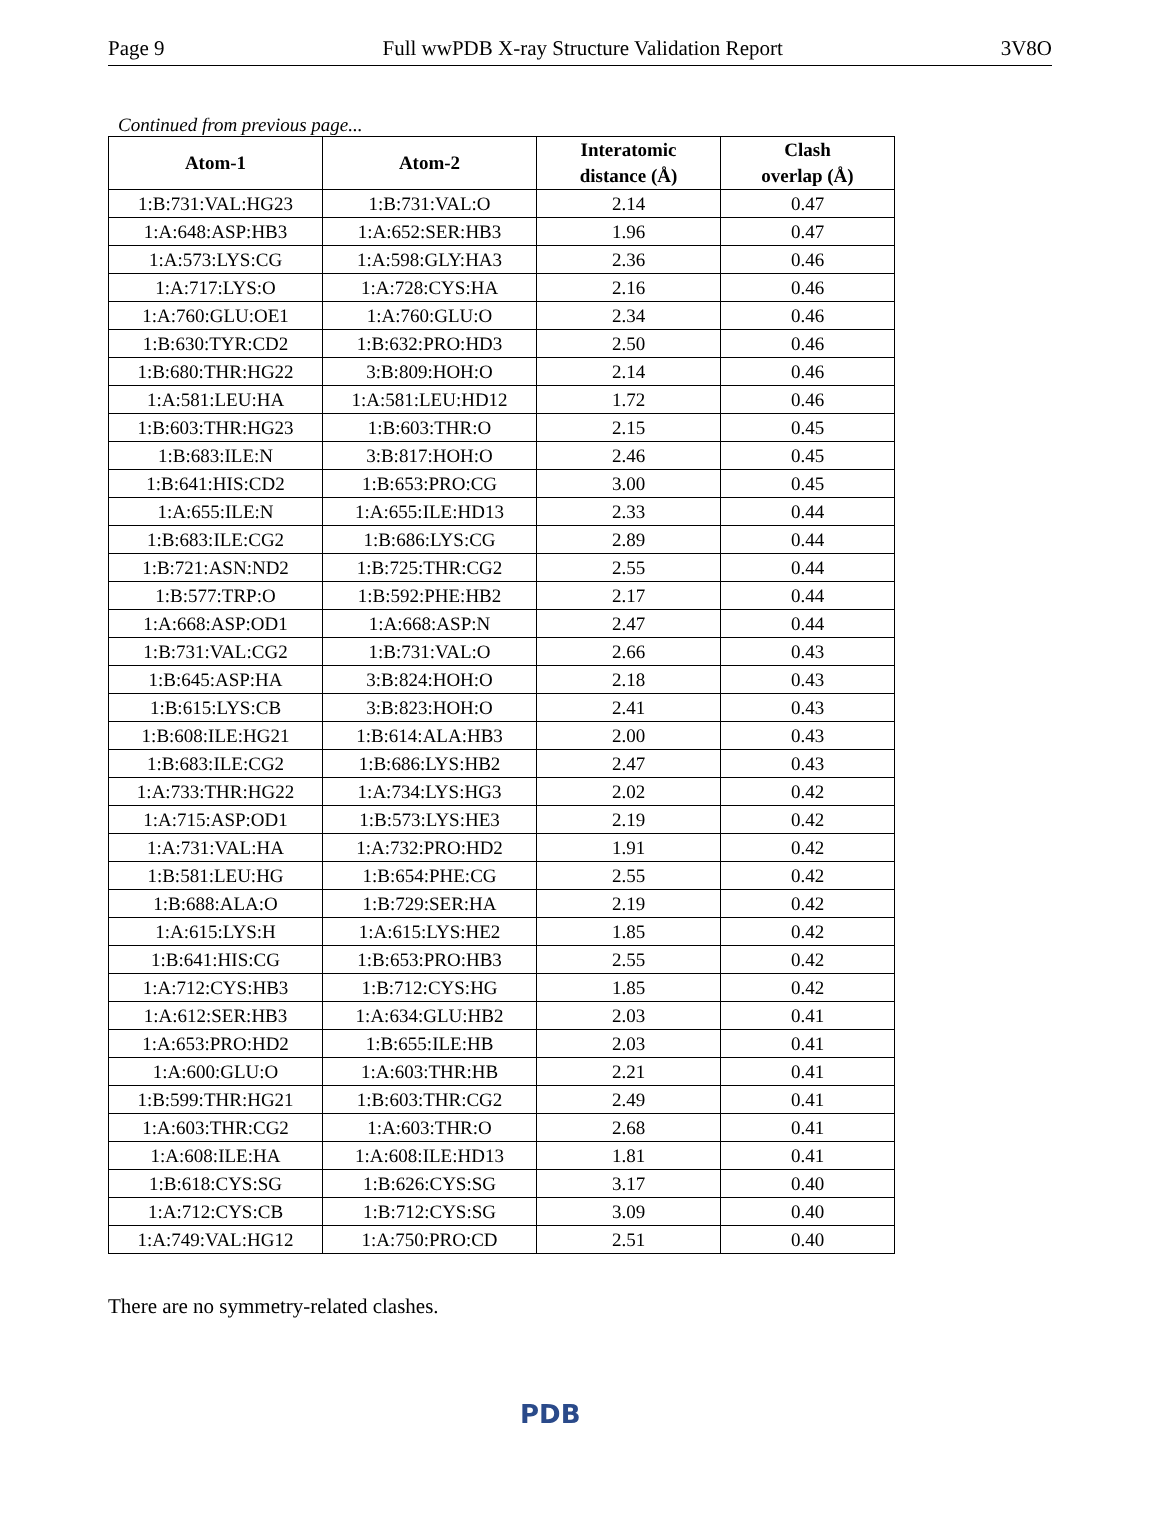Page 9 Full wwPDB X-ray Structure Validation Report 3V8O
Continued from previous page...
| Atom-1 | Atom-2 | Interatomic distance (Å) | Clash overlap (Å) |
| --- | --- | --- | --- |
| 1:B:731:VAL:HG23 | 1:B:731:VAL:O | 2.14 | 0.47 |
| 1:A:648:ASP:HB3 | 1:A:652:SER:HB3 | 1.96 | 0.47 |
| 1:A:573:LYS:CG | 1:A:598:GLY:HA3 | 2.36 | 0.46 |
| 1:A:717:LYS:O | 1:A:728:CYS:HA | 2.16 | 0.46 |
| 1:A:760:GLU:OE1 | 1:A:760:GLU:O | 2.34 | 0.46 |
| 1:B:630:TYR:CD2 | 1:B:632:PRO:HD3 | 2.50 | 0.46 |
| 1:B:680:THR:HG22 | 3:B:809:HOH:O | 2.14 | 0.46 |
| 1:A:581:LEU:HA | 1:A:581:LEU:HD12 | 1.72 | 0.46 |
| 1:B:603:THR:HG23 | 1:B:603:THR:O | 2.15 | 0.45 |
| 1:B:683:ILE:N | 3:B:817:HOH:O | 2.46 | 0.45 |
| 1:B:641:HIS:CD2 | 1:B:653:PRO:CG | 3.00 | 0.45 |
| 1:A:655:ILE:N | 1:A:655:ILE:HD13 | 2.33 | 0.44 |
| 1:B:683:ILE:CG2 | 1:B:686:LYS:CG | 2.89 | 0.44 |
| 1:B:721:ASN:ND2 | 1:B:725:THR:CG2 | 2.55 | 0.44 |
| 1:B:577:TRP:O | 1:B:592:PHE:HB2 | 2.17 | 0.44 |
| 1:A:668:ASP:OD1 | 1:A:668:ASP:N | 2.47 | 0.44 |
| 1:B:731:VAL:CG2 | 1:B:731:VAL:O | 2.66 | 0.43 |
| 1:B:645:ASP:HA | 3:B:824:HOH:O | 2.18 | 0.43 |
| 1:B:615:LYS:CB | 3:B:823:HOH:O | 2.41 | 0.43 |
| 1:B:608:ILE:HG21 | 1:B:614:ALA:HB3 | 2.00 | 0.43 |
| 1:B:683:ILE:CG2 | 1:B:686:LYS:HB2 | 2.47 | 0.43 |
| 1:A:733:THR:HG22 | 1:A:734:LYS:HG3 | 2.02 | 0.42 |
| 1:A:715:ASP:OD1 | 1:B:573:LYS:HE3 | 2.19 | 0.42 |
| 1:A:731:VAL:HA | 1:A:732:PRO:HD2 | 1.91 | 0.42 |
| 1:B:581:LEU:HG | 1:B:654:PHE:CG | 2.55 | 0.42 |
| 1:B:688:ALA:O | 1:B:729:SER:HA | 2.19 | 0.42 |
| 1:A:615:LYS:H | 1:A:615:LYS:HE2 | 1.85 | 0.42 |
| 1:B:641:HIS:CG | 1:B:653:PRO:HB3 | 2.55 | 0.42 |
| 1:A:712:CYS:HB3 | 1:B:712:CYS:HG | 1.85 | 0.42 |
| 1:A:612:SER:HB3 | 1:A:634:GLU:HB2 | 2.03 | 0.41 |
| 1:A:653:PRO:HD2 | 1:B:655:ILE:HB | 2.03 | 0.41 |
| 1:A:600:GLU:O | 1:A:603:THR:HB | 2.21 | 0.41 |
| 1:B:599:THR:HG21 | 1:B:603:THR:CG2 | 2.49 | 0.41 |
| 1:A:603:THR:CG2 | 1:A:603:THR:O | 2.68 | 0.41 |
| 1:A:608:ILE:HA | 1:A:608:ILE:HD13 | 1.81 | 0.41 |
| 1:B:618:CYS:SG | 1:B:626:CYS:SG | 3.17 | 0.40 |
| 1:A:712:CYS:CB | 1:B:712:CYS:SG | 3.09 | 0.40 |
| 1:A:749:VAL:HG12 | 1:A:750:PRO:CD | 2.51 | 0.40 |
There are no symmetry-related clashes.
PDB